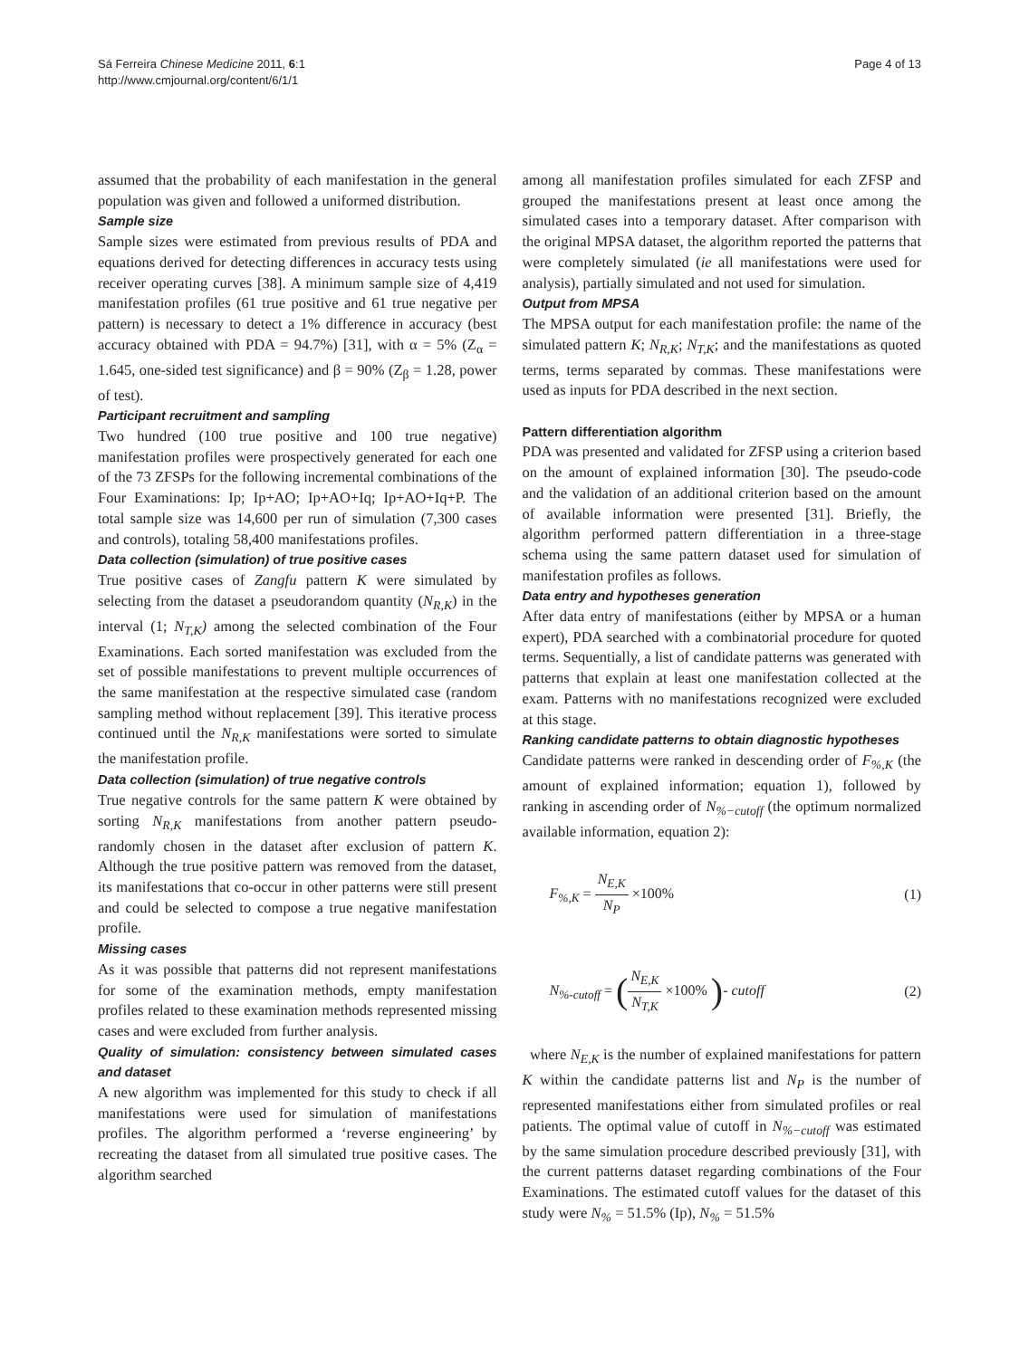Sá Ferreira Chinese Medicine 2011, 6:1
http://www.cmjournal.org/content/6/1/1
Page 4 of 13
assumed that the probability of each manifestation in the general population was given and followed a uniformed distribution.
Sample size
Sample sizes were estimated from previous results of PDA and equations derived for detecting differences in accuracy tests using receiver operating curves [38]. A minimum sample size of 4,419 manifestation profiles (61 true positive and 61 true negative per pattern) is necessary to detect a 1% difference in accuracy (best accuracy obtained with PDA = 94.7%) [31], with α = 5% (Z<sub>α</sub> = 1.645, one-sided test significance) and β = 90% (Z<sub>β</sub> = 1.28, power of test).
Participant recruitment and sampling
Two hundred (100 true positive and 100 true negative) manifestation profiles were prospectively generated for each one of the 73 ZFSPs for the following incremental combinations of the Four Examinations: Ip; Ip+AO; Ip+AO+Iq; Ip+AO+Iq+P. The total sample size was 14,600 per run of simulation (7,300 cases and controls), totaling 58,400 manifestations profiles.
Data collection (simulation) of true positive cases
True positive cases of Zangfu pattern K were simulated by selecting from the dataset a pseudorandom quantity (N<sub>R,K</sub>) in the interval (1; N<sub>T,K</sub>) among the selected combination of the Four Examinations. Each sorted manifestation was excluded from the set of possible manifestations to prevent multiple occurrences of the same manifestation at the respective simulated case (random sampling method without replacement [39]. This iterative process continued until the N<sub>R,K</sub> manifestations were sorted to simulate the manifestation profile.
Data collection (simulation) of true negative controls
True negative controls for the same pattern K were obtained by sorting N<sub>R,K</sub> manifestations from another pattern pseudo-randomly chosen in the dataset after exclusion of pattern K. Although the true positive pattern was removed from the dataset, its manifestations that co-occur in other patterns were still present and could be selected to compose a true negative manifestation profile.
Missing cases
As it was possible that patterns did not represent manifestations for some of the examination methods, empty manifestation profiles related to these examination methods represented missing cases and were excluded from further analysis.
Quality of simulation: consistency between simulated cases and dataset
A new algorithm was implemented for this study to check if all manifestations were used for simulation of manifestations profiles. The algorithm performed a ‘reverse engineering’ by recreating the dataset from all simulated true positive cases. The algorithm searched
among all manifestation profiles simulated for each ZFSP and grouped the manifestations present at least once among the simulated cases into a temporary dataset. After comparison with the original MPSA dataset, the algorithm reported the patterns that were completely simulated (ie all manifestations were used for analysis), partially simulated and not used for simulation.
Output from MPSA
The MPSA output for each manifestation profile: the name of the simulated pattern K; N<sub>R,K</sub>; N<sub>T,K</sub>; and the manifestations as quoted terms, terms separated by commas. These manifestations were used as inputs for PDA described in the next section.
Pattern differentiation algorithm
PDA was presented and validated for ZFSP using a criterion based on the amount of explained information [30]. The pseudo-code and the validation of an additional criterion based on the amount of available information were presented [31]. Briefly, the algorithm performed pattern differentiation in a three-stage schema using the same pattern dataset used for simulation of manifestation profiles as follows.
Data entry and hypotheses generation
After data entry of manifestations (either by MPSA or a human expert), PDA searched with a combinatorial procedure for quoted terms. Sequentially, a list of candidate patterns was generated with patterns that explain at least one manifestation collected at the exam. Patterns with no manifestations recognized were excluded at this stage.
Ranking candidate patterns to obtain diagnostic hypotheses
Candidate patterns were ranked in descending order of F<sub>%,K</sub> (the amount of explained information; equation 1), followed by ranking in ascending order of N<sub>%−cutoff</sub> (the optimum normalized available information, equation 2):
F<sub>%,K</sub> = N<sub>E,K</sub> N<sub>P</sub> ×100% (1)
N<sub>%-cutoff</sub> = (N<sub>E,K</sub> N<sub>T,K</sub> ×100% )- cutoff
(2)
where N<sub>E,K</sub> is the number of explained manifestations for pattern K within the candidate patterns list and N<sub>P</sub> is the number of represented manifestations either from simulated profiles or real patients. The optimal value of cutoff in N<sub>%−cutoff</sub> was estimated by the same simulation procedure described previously [31], with the current patterns dataset regarding combinations of the Four Examinations. The estimated cutoff values for the dataset of this study were N<sub>%</sub> = 51.5% (Ip), N<sub>%</sub> = 51.5%